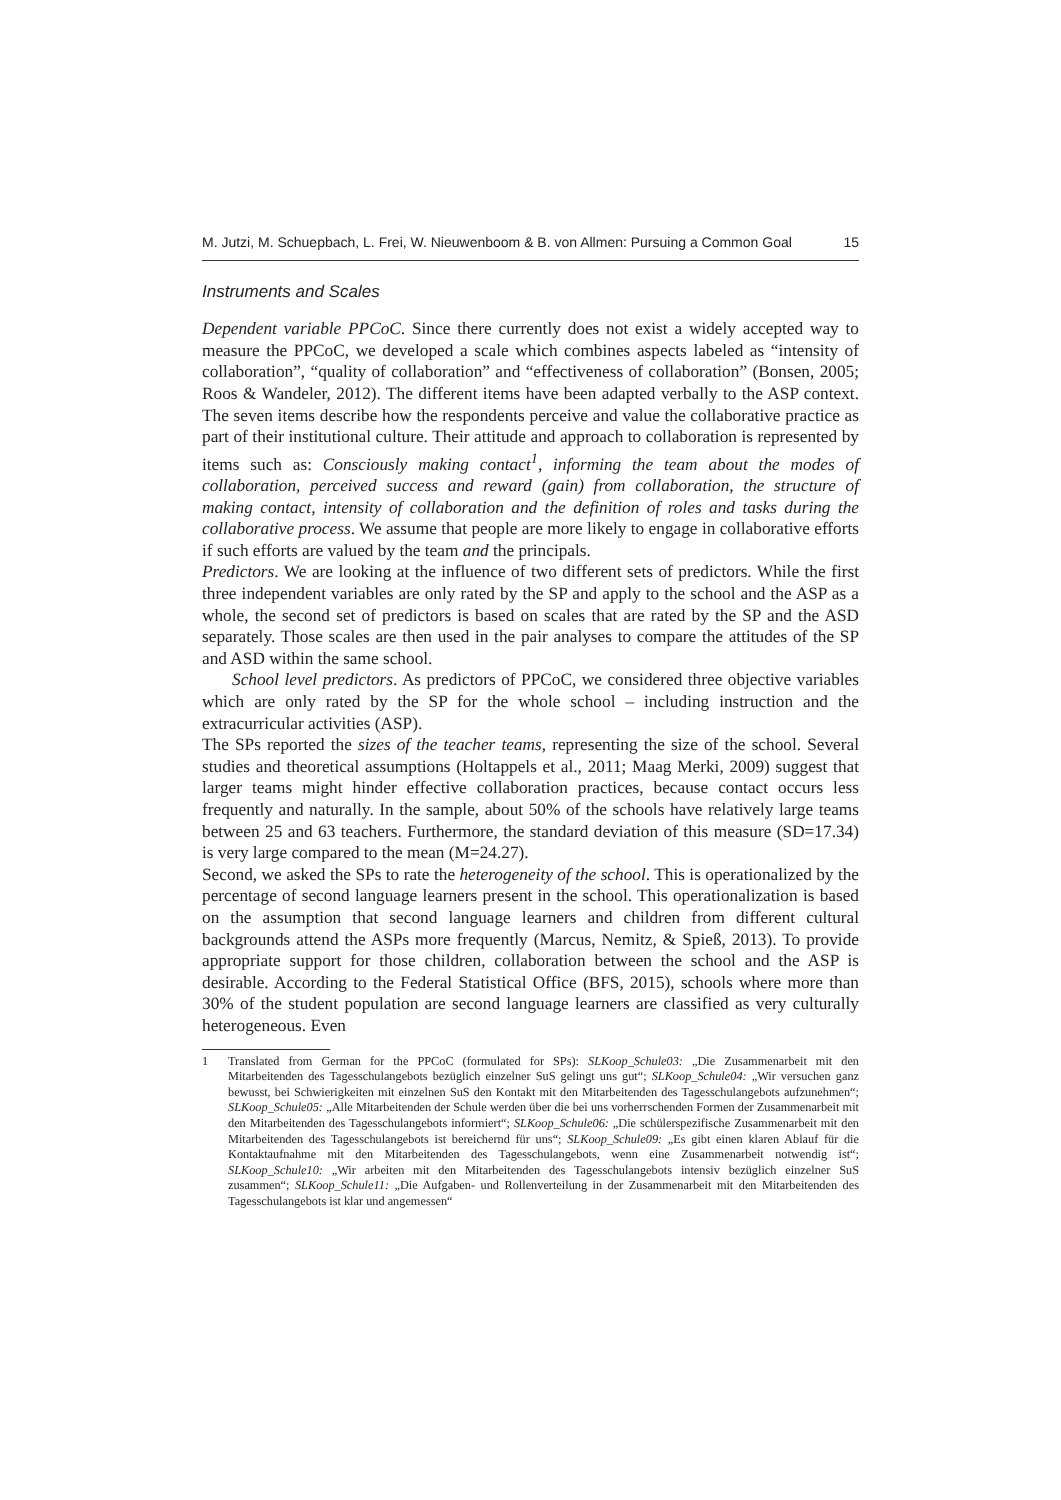M. Jutzi, M. Schuepbach, L. Frei, W. Nieuwenboom & B. von Allmen: Pursuing a Common Goal 15
Instruments and Scales
Dependent variable PPCoC. Since there currently does not exist a widely accepted way to measure the PPCoC, we developed a scale which combines aspects labeled as “intensity of collaboration”, “quality of collaboration” and “effectiveness of collaboration” (Bonsen, 2005; Roos & Wandeler, 2012). The different items have been adapted verbally to the ASP context. The seven items describe how the respondents perceive and value the collaborative practice as part of their institutional culture. Their attitude and approach to collaboration is represented by items such as: Consciously making contact<sup>1</sup>, informing the team about the modes of collaboration, perceived success and reward (gain) from collaboration, the structure of making contact, intensity of collaboration and the definition of roles and tasks during the collaborative process. We assume that people are more likely to engage in collaborative efforts if such efforts are valued by the team and the principals.
Predictors. We are looking at the influence of two different sets of predictors. While the first three independent variables are only rated by the SP and apply to the school and the ASP as a whole, the second set of predictors is based on scales that are rated by the SP and the ASD separately. Those scales are then used in the pair analyses to compare the attitudes of the SP and ASD within the same school.
School level predictors. As predictors of PPCoC, we considered three objective variables which are only rated by the SP for the whole school – including instruction and the extracurricular activities (ASP).
The SPs reported the sizes of the teacher teams, representing the size of the school. Several studies and theoretical assumptions (Holtappels et al., 2011; Maag Merki, 2009) suggest that larger teams might hinder effective collaboration practices, because contact occurs less frequently and naturally. In the sample, about 50% of the schools have relatively large teams between 25 and 63 teachers. Furthermore, the standard deviation of this measure (SD=17.34) is very large compared to the mean (M=24.27).
Second, we asked the SPs to rate the heterogeneity of the school. This is operationalized by the percentage of second language learners present in the school. This operationalization is based on the assumption that second language learners and children from different cultural backgrounds attend the ASPs more frequently (Marcus, Nemitz, & Spieß, 2013). To provide appropriate support for those children, collaboration between the school and the ASP is desirable. According to the Federal Statistical Office (BFS, 2015), schools where more than 30% of the student population are second language learners are classified as very culturally heterogeneous. Even
1 Translated from German for the PPCoC (formulated for SPs): SLKoop_Schule03: „Die Zusammenarbeit mit den Mitarbeitenden des Tagesschulangebots bezüglich einzelner SuS gelingt uns gut“; SLKoop_Schule04: „Wir versuchen ganz bewusst, bei Schwierigkeiten mit einzelnen SuS den Kontakt mit den Mitarbeitenden des Tagesschulangebots aufzunehmen“; SLKoop_Schule05: „Alle Mitarbeitenden der Schule werden über die bei uns vorherrschenden Formen der Zusammenarbeit mit den Mitarbeitenden des Tagesschulangebots informiert“; SLKoop_Schule06: „Die schülerspezifische Zusammenarbeit mit den Mitarbeitenden des Tagesschulangebots ist bereichernd für uns“; SLKoop_Schule09: „Es gibt einen klaren Ablauf für die Kontaktaufnahme mit den Mitarbeitenden des Tagesschulangebots, wenn eine Zusammenarbeit notwendig ist“; SLKoop_Schule10: „Wir arbeiten mit den Mitarbeitenden des Tagesschulangebots intensiv bezüglich einzelner SuS zusammen“; SLKoop_Schule11: „Die Aufgaben- und Rollenverteilung in der Zusammenarbeit mit den Mitarbeitenden des Tagesschulangebots ist klar und angemessen“